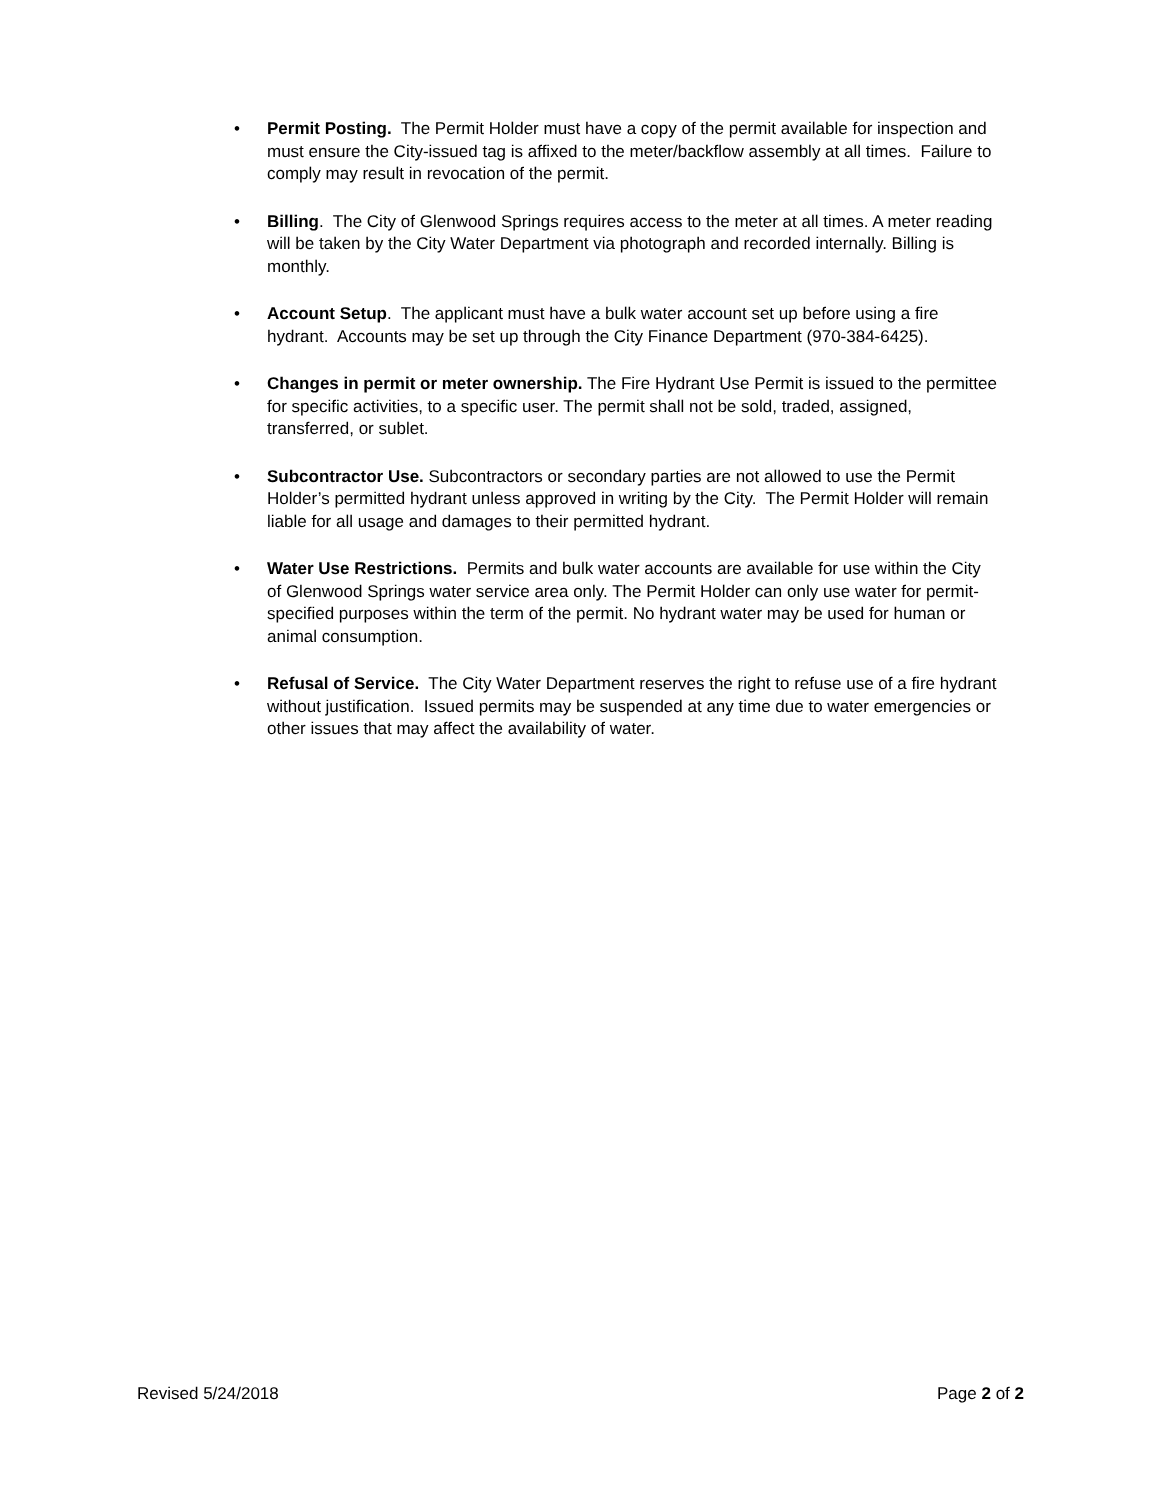• Permit Posting. The Permit Holder must have a copy of the permit available for inspection and must ensure the City-issued tag is affixed to the meter/backflow assembly at all times. Failure to comply may result in revocation of the permit.
• Billing. The City of Glenwood Springs requires access to the meter at all times. A meter reading will be taken by the City Water Department via photograph and recorded internally. Billing is monthly.
• Account Setup. The applicant must have a bulk water account set up before using a fire hydrant. Accounts may be set up through the City Finance Department (970-384-6425).
• Changes in permit or meter ownership. The Fire Hydrant Use Permit is issued to the permittee for specific activities, to a specific user. The permit shall not be sold, traded, assigned, transferred, or sublet.
• Subcontractor Use. Subcontractors or secondary parties are not allowed to use the Permit Holder’s permitted hydrant unless approved in writing by the City. The Permit Holder will remain liable for all usage and damages to their permitted hydrant.
• Water Use Restrictions. Permits and bulk water accounts are available for use within the City of Glenwood Springs water service area only. The Permit Holder can only use water for permit-specified purposes within the term of the permit. No hydrant water may be used for human or animal consumption.
• Refusal of Service. The City Water Department reserves the right to refuse use of a fire hydrant without justification. Issued permits may be suspended at any time due to water emergencies or other issues that may affect the availability of water.
Revised 5/24/2018 Page 2 of 2